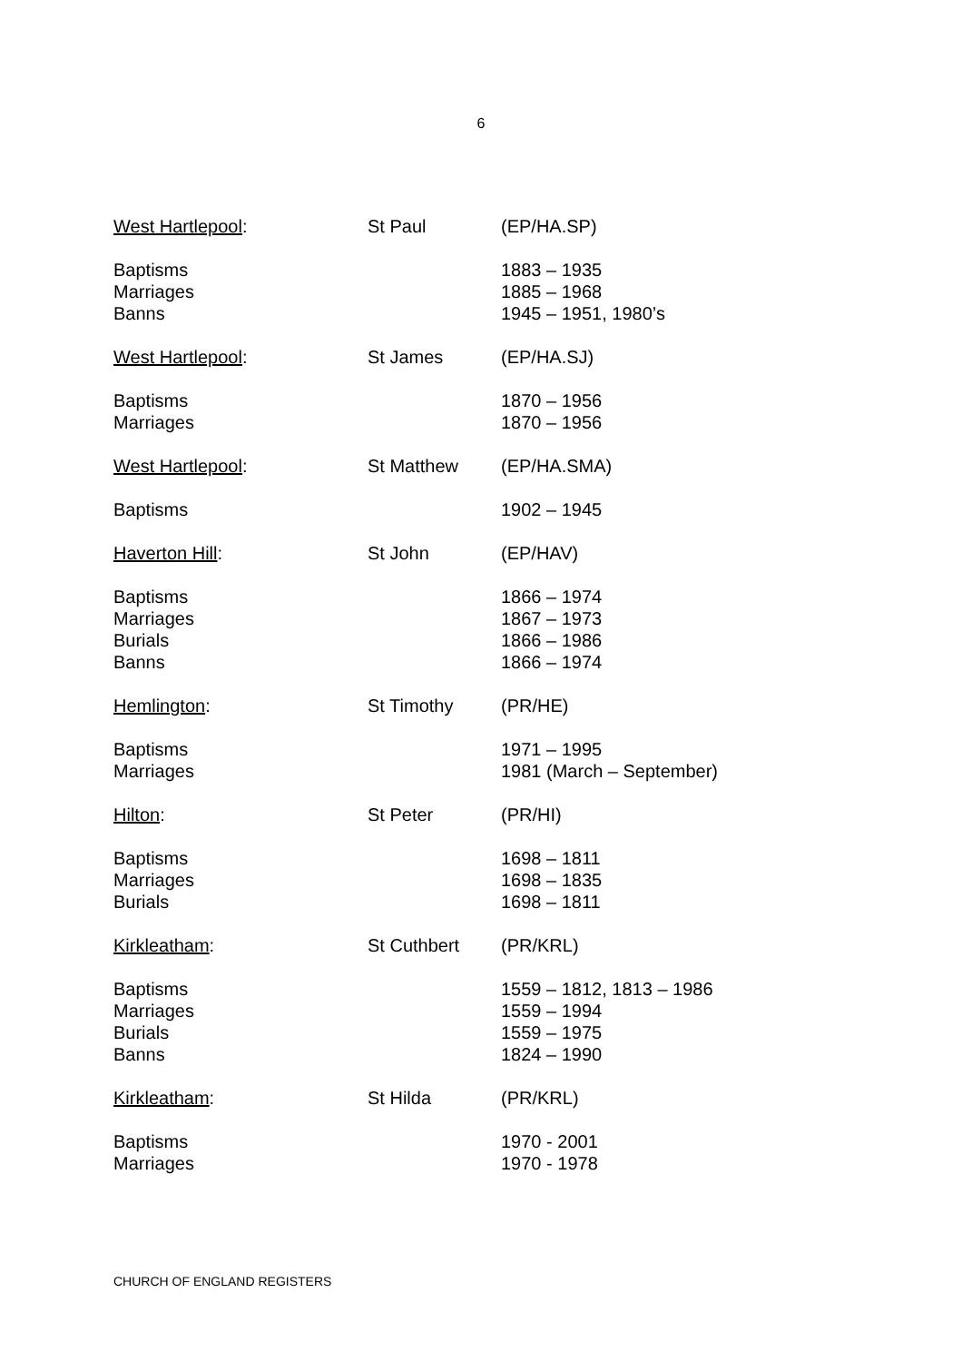6
| West Hartlepool : | St Paul | (EP/HA.SP) |
| Baptisms Marriages Banns | | 1883 – 1935 1885 – 1968 1945 – 1951, 1980’s |
| West Hartlepool : | St James | (EP/HA.SJ) |
| Baptisms Marriages | | 1870 – 1956 1870 – 1956 |
| West Hartlepool : | St Matthew | (EP/HA.SMA) |
| Baptisms | | 1902 – 1945 |
| Haverton Hill : | St John | (EP/HAV) |
| Baptisms Marriages Burials Banns | | 1866 – 1974 1867 – 1973 1866 – 1986 1866 – 1974 |
| Hemlington : | St Timothy | (PR/HE) |
| Baptisms Marriages | | 1971 – 1995 1981 (March – September) |
| Hilton : | St Peter | (PR/HI) |
| Baptisms Marriages Burials | | 1698 – 1811 1698 – 1835 1698 – 1811 |
| Kirkleatham : | St Cuthbert | (PR/KRL) |
| Baptisms Marriages Burials Banns | | 1559 – 1812, 1813 – 1986 1559 – 1994 1559 – 1975 1824 – 1990 |
| Kirkleatham : | St Hilda | (PR/KRL) |
| Baptisms Marriages | | 1970 - 2001 1970 - 1978 |
CHURCH OF ENGLAND REGISTERS